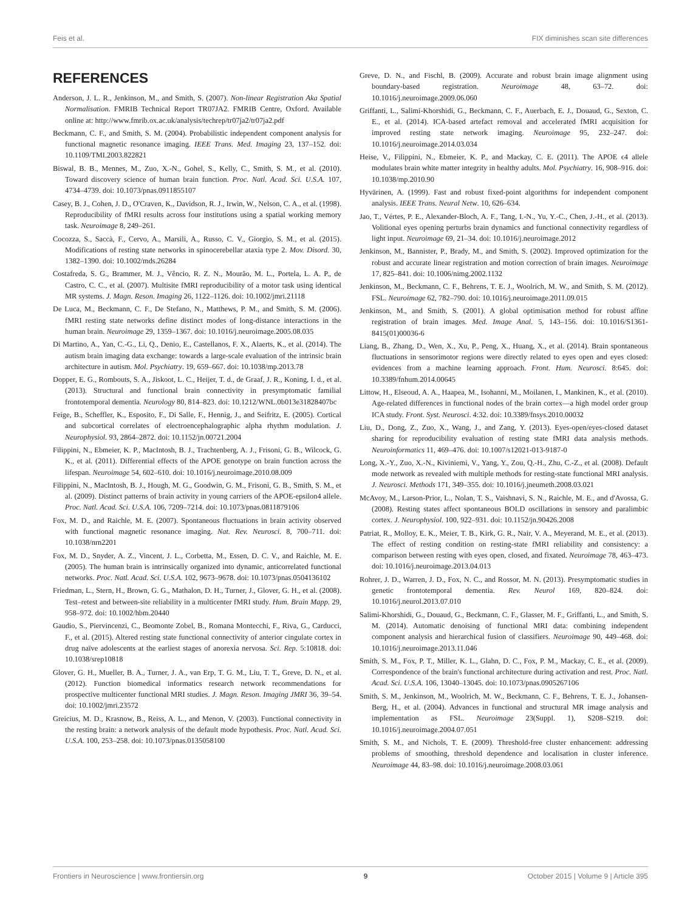Feis et al. FIX diminishes scan site differences
REFERENCES
Anderson, J. L. R., Jenkinson, M., and Smith, S. (2007). Non-linear Registration Aka Spatial Normalisation. FMRIB Technical Report TR07JA2. FMRIB Centre, Oxford. Available online at: http://www.fmrib.ox.ac.uk/analysis/techrep/tr07ja2/tr07ja2.pdf
Beckmann, C. F., and Smith, S. M. (2004). Probabilistic independent component analysis for functional magnetic resonance imaging. IEEE Trans. Med. Imaging 23, 137–152. doi: 10.1109/TMI.2003.822821
Biswal, B. B., Mennes, M., Zuo, X.-N., Gohel, S., Kelly, C., Smith, S. M., et al. (2010). Toward discovery science of human brain function. Proc. Natl. Acad. Sci. U.S.A. 107, 4734–4739. doi: 10.1073/pnas.0911855107
Casey, B. J., Cohen, J. D., O'Craven, K., Davidson, R. J., Irwin, W., Nelson, C. A., et al. (1998). Reproducibility of fMRI results across four institutions using a spatial working memory task. Neuroimage 8, 249–261.
Cocozza, S., Saccà, F., Cervo, A., Marsili, A., Russo, C. V., Giorgio, S. M., et al. (2015). Modifications of resting state networks in spinocerebellar ataxia type 2. Mov. Disord. 30, 1382–1390. doi: 10.1002/mds.26284
Costafreda, S. G., Brammer, M. J., Vêncio, R. Z. N., Mourão, M. L., Portela, L. A. P., de Castro, C. C., et al. (2007). Multisite fMRI reproducibility of a motor task using identical MR systems. J. Magn. Reson. Imaging 26, 1122–1126. doi: 10.1002/jmri.21118
De Luca, M., Beckmann, C. F., De Stefano, N., Matthews, P. M., and Smith, S. M. (2006). fMRI resting state networks define distinct modes of long-distance interactions in the human brain. Neuroimage 29, 1359–1367. doi: 10.1016/j.neuroimage.2005.08.035
Di Martino, A., Yan, C.-G., Li, Q., Denio, E., Castellanos, F. X., Alaerts, K., et al. (2014). The autism brain imaging data exchange: towards a large-scale evaluation of the intrinsic brain architecture in autism. Mol. Psychiatry. 19, 659–667. doi: 10.1038/mp.2013.78
Dopper, E. G., Rombouts, S. A., Jiskoot, L. C., Heijer, T. d., de Graaf, J. R., Koning, I. d., et al. (2013). Structural and functional brain connectivity in presymptomatic familial frontotemporal dementia. Neurology 80, 814–823. doi: 10.1212/WNL.0b013e31828407bc
Feige, B., Scheffler, K., Esposito, F., Di Salle, F., Hennig, J., and Seifritz, E. (2005). Cortical and subcortical correlates of electroencephalographic alpha rhythm modulation. J. Neurophysiol. 93, 2864–2872. doi: 10.1152/jn.00721.2004
Filippini, N., Ebmeier, K. P., MacIntosh, B. J., Trachtenberg, A. J., Frisoni, G. B., Wilcock, G. K., et al. (2011). Differential effects of the APOE genotype on brain function across the lifespan. Neuroimage 54, 602–610. doi: 10.1016/j.neuroimage.2010.08.009
Filippini, N., MacIntosh, B. J., Hough, M. G., Goodwin, G. M., Frisoni, G. B., Smith, S. M., et al. (2009). Distinct patterns of brain activity in young carriers of the APOE-epsilon4 allele. Proc. Natl. Acad. Sci. U.S.A. 106, 7209–7214. doi: 10.1073/pnas.0811879106
Fox, M. D., and Raichle, M. E. (2007). Spontaneous fluctuations in brain activity observed with functional magnetic resonance imaging. Nat. Rev. Neurosci. 8, 700–711. doi: 10.1038/nrn2201
Fox, M. D., Snyder, A. Z., Vincent, J. L., Corbetta, M., Essen, D. C. V., and Raichle, M. E. (2005). The human brain is intrinsically organized into dynamic, anticorrelated functional networks. Proc. Natl. Acad. Sci. U.S.A. 102, 9673–9678. doi: 10.1073/pnas.0504136102
Friedman, L., Stern, H., Brown, G. G., Mathalon, D. H., Turner, J., Glover, G. H., et al. (2008). Test–retest and between-site reliability in a multicenter fMRI study. Hum. Brain Mapp. 29, 958–972. doi: 10.1002/hbm.20440
Gaudio, S., Piervincenzi, C., Beomonte Zobel, B., Romana Montecchi, F., Riva, G., Carducci, F., et al. (2015). Altered resting state functional connectivity of anterior cingulate cortex in drug naïve adolescents at the earliest stages of anorexia nervosa. Sci. Rep. 5:10818. doi: 10.1038/srep10818
Glover, G. H., Mueller, B. A., Turner, J. A., van Erp, T. G. M., Liu, T. T., Greve, D. N., et al. (2012). Function biomedical informatics research network recommendations for prospective multicenter functional MRI studies. J. Magn. Reson. Imaging JMRI 36, 39–54. doi: 10.1002/jmri.23572
Greicius, M. D., Krasnow, B., Reiss, A. L., and Menon, V. (2003). Functional connectivity in the resting brain: a network analysis of the default mode hypothesis. Proc. Natl. Acad. Sci. U.S.A. 100, 253–258. doi: 10.1073/pnas.0135058100
Greve, D. N., and Fischl, B. (2009). Accurate and robust brain image alignment using boundary-based registration. Neuroimage 48, 63–72. doi: 10.1016/j.neuroimage.2009.06.060
Griffanti, L., Salimi-Khorshidi, G., Beckmann, C. F., Auerbach, E. J., Douaud, G., Sexton, C. E., et al. (2014). ICA-based artefact removal and accelerated fMRI acquisition for improved resting state network imaging. Neuroimage 95, 232–247. doi: 10.1016/j.neuroimage.2014.03.034
Heise, V., Filippini, N., Ebmeier, K. P., and Mackay, C. E. (2011). The APOE ϵ4 allele modulates brain white matter integrity in healthy adults. Mol. Psychiatry. 16, 908–916. doi: 10.1038/mp.2010.90
Hyvärinen, A. (1999). Fast and robust fixed-point algorithms for independent component analysis. IEEE Trans. Neural Netw. 10, 626–634.
Jao, T., Vértes, P. E., Alexander-Bloch, A. F., Tang, I.-N., Yu, Y.-C., Chen, J.-H., et al. (2013). Volitional eyes opening perturbs brain dynamics and functional connectivity regardless of light input. Neuroimage 69, 21–34. doi: 10.1016/j.neuroimage.2012
Jenkinson, M., Bannister, P., Brady, M., and Smith, S. (2002). Improved optimization for the robust and accurate linear registration and motion correction of brain images. Neuroimage 17, 825–841. doi: 10.1006/nimg.2002.1132
Jenkinson, M., Beckmann, C. F., Behrens, T. E. J., Woolrich, M. W., and Smith, S. M. (2012). FSL. Neuroimage 62, 782–790. doi: 10.1016/j.neuroimage.2011.09.015
Jenkinson, M., and Smith, S. (2001). A global optimisation method for robust affine registration of brain images. Med. Image Anal. 5, 143–156. doi: 10.1016/S1361-8415(01)00036-6
Liang, B., Zhang, D., Wen, X., Xu, P., Peng, X., Huang, X., et al. (2014). Brain spontaneous fluctuations in sensorimotor regions were directly related to eyes open and eyes closed: evidences from a machine learning approach. Front. Hum. Neurosci. 8:645. doi: 10.3389/fnhum.2014.00645
Littow, H., Elseoud, A. A., Haapea, M., Isohanni, M., Moilanen, I., Mankinen, K., et al. (2010). Age-related differences in functional nodes of the brain cortex—a high model order group ICA study. Front. Syst. Neurosci. 4:32. doi: 10.3389/fnsys.2010.00032
Liu, D., Dong, Z., Zuo, X., Wang, J., and Zang, Y. (2013). Eyes-open/eyes-closed dataset sharing for reproducibility evaluation of resting state fMRI data analysis methods. Neuroinformatics 11, 469–476. doi: 10.1007/s12021-013-9187-0
Long, X.-Y., Zuo, X.-N., Kiviniemi, V., Yang, Y., Zou, Q.-H., Zhu, C.-Z., et al. (2008). Default mode network as revealed with multiple methods for resting-state functional MRI analysis. J. Neurosci. Methods 171, 349–355. doi: 10.1016/j.jneumeth.2008.03.021
McAvoy, M., Larson-Prior, L., Nolan, T. S., Vaishnavi, S. N., Raichle, M. E., and d'Avossa, G. (2008). Resting states affect spontaneous BOLD oscillations in sensory and paralimbic cortex. J. Neurophysiol. 100, 922–931. doi: 10.1152/jn.90426.2008
Patriat, R., Molloy, E. K., Meier, T. B., Kirk, G. R., Nair, V. A., Meyerand, M. E., et al. (2013). The effect of resting condition on resting-state fMRI reliability and consistency: a comparison between resting with eyes open, closed, and fixated. Neuroimage 78, 463–473. doi: 10.1016/j.neuroimage.2013.04.013
Rohrer, J. D., Warren, J. D., Fox, N. C., and Rossor, M. N. (2013). Presymptomatic studies in genetic frontotemporal dementia. Rev. Neurol 169, 820–824. doi: 10.1016/j.neurol.2013.07.010
Salimi-Khorshidi, G., Douaud, G., Beckmann, C. F., Glasser, M. F., Griffanti, L., and Smith, S. M. (2014). Automatic denoising of functional MRI data: combining independent component analysis and hierarchical fusion of classifiers. Neuroimage 90, 449–468. doi: 10.1016/j.neuroimage.2013.11.046
Smith, S. M., Fox, P. T., Miller, K. L., Glahn, D. C., Fox, P. M., Mackay, C. E., et al. (2009). Correspondence of the brain's functional architecture during activation and rest. Proc. Natl. Acad. Sci. U.S.A. 106, 13040–13045. doi: 10.1073/pnas.0905267106
Smith, S. M., Jenkinson, M., Woolrich, M. W., Beckmann, C. F., Behrens, T. E. J., Johansen-Berg, H., et al. (2004). Advances in functional and structural MR image analysis and implementation as FSL. Neuroimage 23(Suppl. 1), S208–S219. doi: 10.1016/j.neuroimage.2004.07.051
Smith, S. M., and Nichols, T. E. (2009). Threshold-free cluster enhancement: addressing problems of smoothing, threshold dependence and localisation in cluster inference. Neuroimage 44, 83–98. doi: 10.1016/j.neuroimage.2008.03.061
Frontiers in Neuroscience | www.frontiersin.org 9 October 2015 | Volume 9 | Article 395